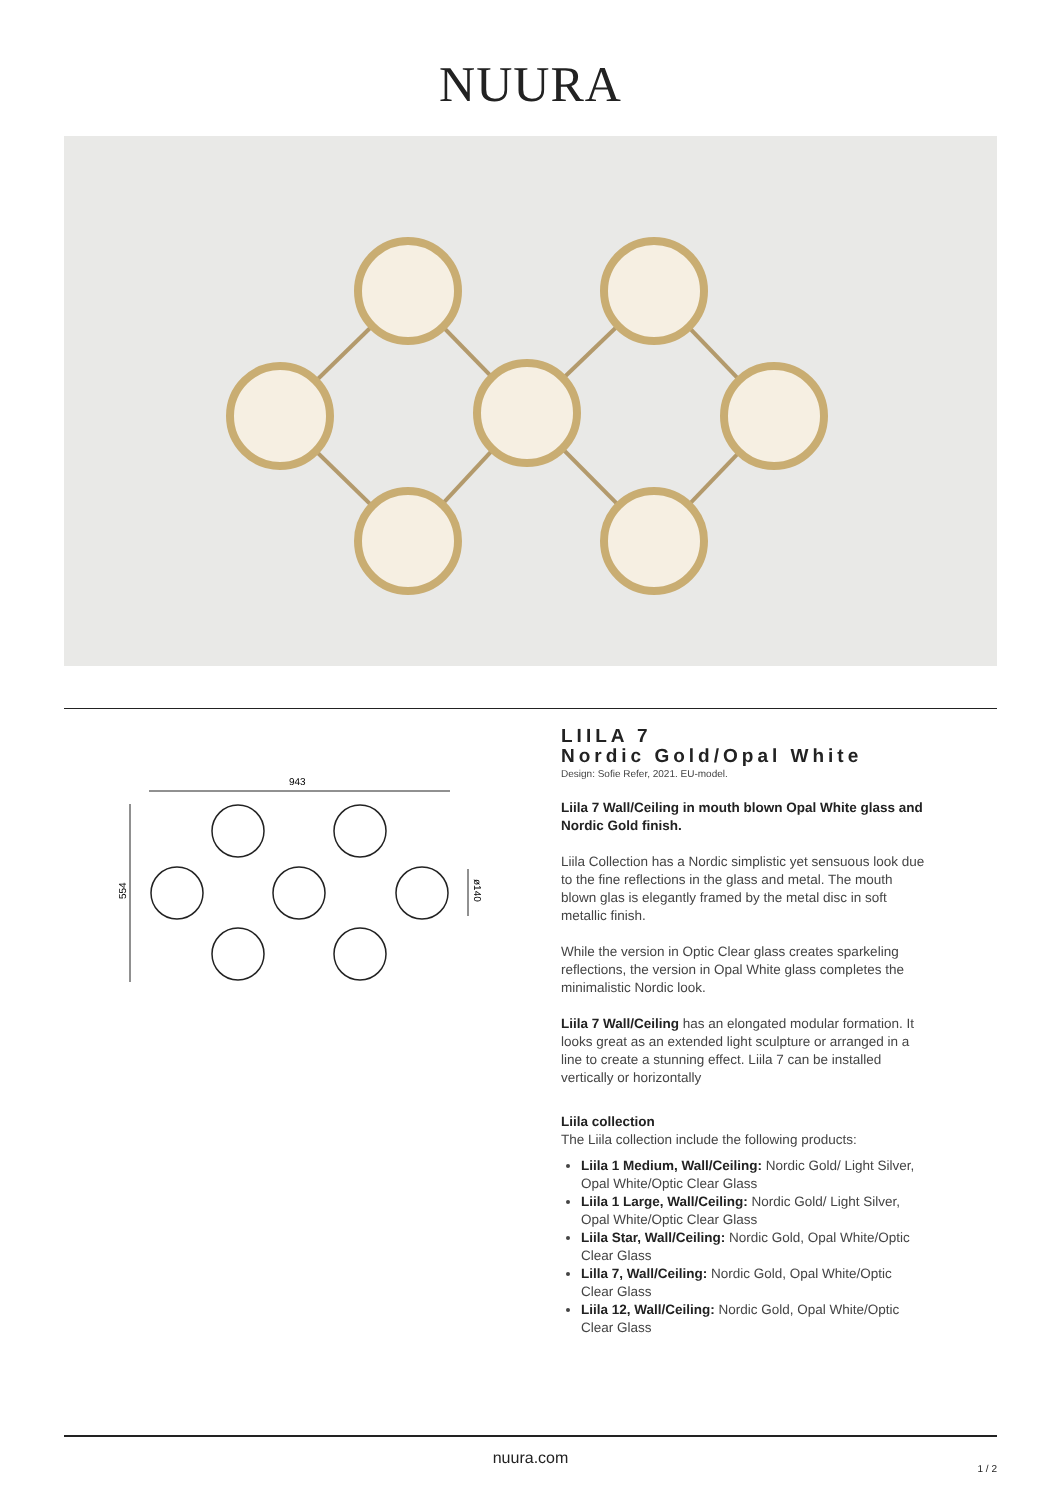NUURA
943
554
ø140
LIILA 7
Nordic Gold/Opal White
Design: Sofie Refer, 2021. EU-model.
Liila 7 Wall/Ceiling in mouth blown Opal White glass and Nordic Gold finish.
Liila Collection has a Nordic simplistic yet sensuous look due to the fine reflections in the glass and metal. The mouth blown glas is elegantly framed by the metal disc in soft metallic finish.
While the version in Optic Clear glass creates sparkeling reflections, the version in Opal White glass completes the minimalistic Nordic look.
Liila 7 Wall/Ceiling has an elongated modular formation. It looks great as an extended light sculpture or arranged in a line to create a stunning effect. Liila 7 can be installed vertically or horizontally
Liila collection
The Liila collection include the following products:
Liila 1 Medium, Wall/Ceiling: Nordic Gold/ Light Silver, Opal White/Optic Clear Glass
Liila 1 Large, Wall/Ceiling: Nordic Gold/ Light Silver, Opal White/Optic Clear Glass
Liila Star, Wall/Ceiling: Nordic Gold, Opal White/Optic Clear Glass
Lilla 7, Wall/Ceiling: Nordic Gold, Opal White/Optic Clear Glass
Liila 12, Wall/Ceiling: Nordic Gold, Opal White/Optic Clear Glass
nuura.com
1 / 2